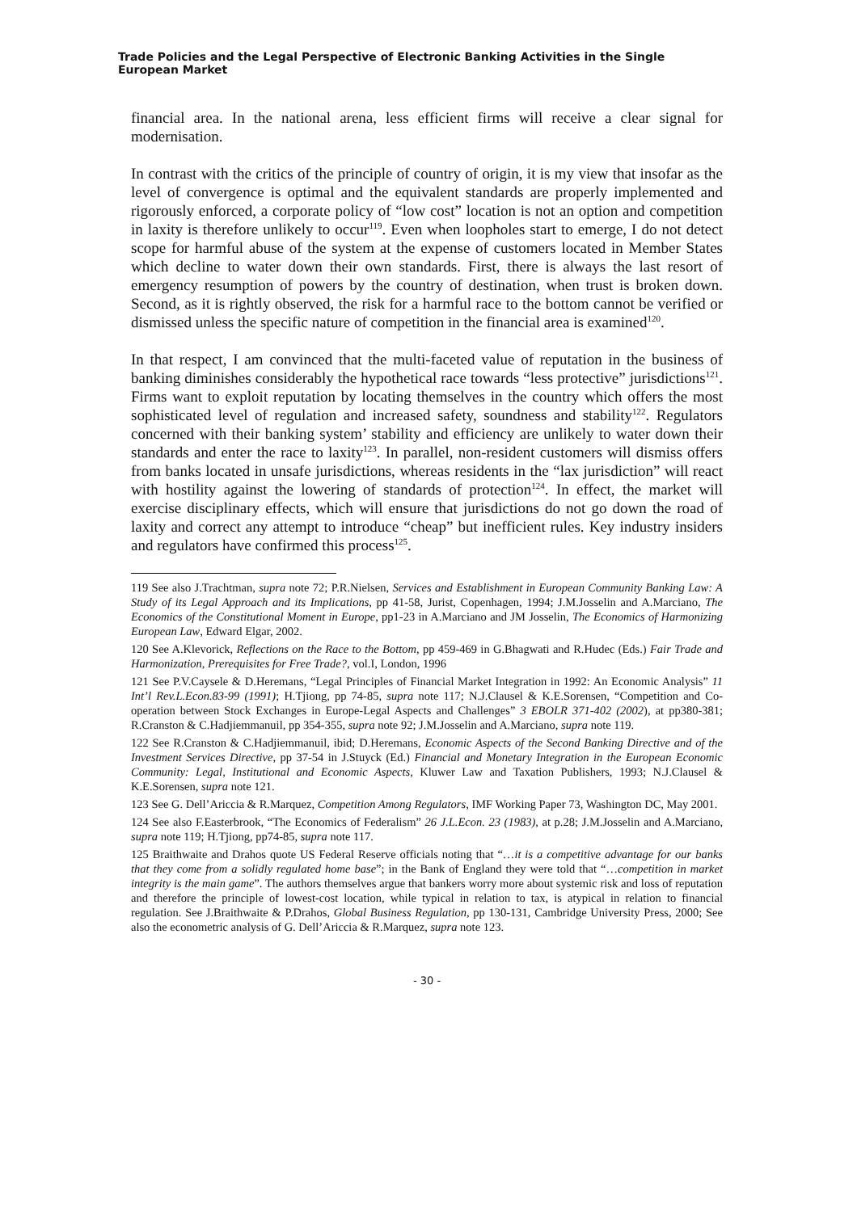Trade Policies and the Legal Perspective of Electronic Banking Activities in the Single European Market
financial area. In the national arena, less efficient firms will receive a clear signal for modernisation.
In contrast with the critics of the principle of country of origin, it is my view that insofar as the level of convergence is optimal and the equivalent standards are properly implemented and rigorously enforced, a corporate policy of “low cost” location is not an option and competition in laxity is therefore unlikely to occur<sup>119</sup>. Even when loopholes start to emerge, I do not detect scope for harmful abuse of the system at the expense of customers located in Member States which decline to water down their own standards. First, there is always the last resort of emergency resumption of powers by the country of destination, when trust is broken down. Second, as it is rightly observed, the risk for a harmful race to the bottom cannot be verified or dismissed unless the specific nature of competition in the financial area is examined<sup>120</sup>.
In that respect, I am convinced that the multi-faceted value of reputation in the business of banking diminishes considerably the hypothetical race towards “less protective” jurisdictions<sup>121</sup>. Firms want to exploit reputation by locating themselves in the country which offers the most sophisticated level of regulation and increased safety, soundness and stability<sup>122</sup>. Regulators concerned with their banking system’ stability and efficiency are unlikely to water down their standards and enter the race to laxity<sup>123</sup>. In parallel, non-resident customers will dismiss offers from banks located in unsafe jurisdictions, whereas residents in the “lax jurisdiction” will react with hostility against the lowering of standards of protection<sup>124</sup>. In effect, the market will exercise disciplinary effects, which will ensure that jurisdictions do not go down the road of laxity and correct any attempt to introduce “cheap” but inefficient rules. Key industry insiders and regulators have confirmed this process<sup>125</sup>.
119 See also J.Trachtman, supra note 72; P.R.Nielsen, Services and Establishment in European Community Banking Law: A Study of its Legal Approach and its Implications, pp 41-58, Jurist, Copenhagen, 1994; J.M.Josselin and A.Marciano, The Economics of the Constitutional Moment in Europe, pp1-23 in A.Marciano and JM Josselin, The Economics of Harmonizing European Law, Edward Elgar, 2002.
120 See A.Klevorick, Reflections on the Race to the Bottom, pp 459-469 in G.Bhagwati and R.Hudec (Eds.) Fair Trade and Harmonization, Prerequisites for Free Trade?, vol.I, London, 1996
121 See P.V.Caysele & D.Heremans, “Legal Principles of Financial Market Integration in 1992: An Economic Analysis” 11 Int’l Rev.L.Econ.83-99 (1991); H.Tjiong, pp 74-85, supra note 117; N.J.Clausel & K.E.Sorensen, “Competition and Co-operation between Stock Exchanges in Europe-Legal Aspects and Challenges” 3 EBOLR 371-402 (2002), at pp380-381; R.Cranston & C.Hadjiemmanuil, pp 354-355, supra note 92; J.M.Josselin and A.Marciano, supra note 119.
122 See R.Cranston & C.Hadjiemmanuil, ibid; D.Heremans, Economic Aspects of the Second Banking Directive and of the Investment Services Directive, pp 37-54 in J.Stuyck (Ed.) Financial and Monetary Integration in the European Economic Community: Legal, Institutional and Economic Aspects, Kluwer Law and Taxation Publishers, 1993; N.J.Clausel & K.E.Sorensen, supra note 121.
123 See G. Dell’Ariccia & R.Marquez, Competition Among Regulators, IMF Working Paper 73, Washington DC, May 2001.
124 See also F.Easterbrook, “The Economics of Federalism” 26 J.L.Econ. 23 (1983), at p.28; J.M.Josselin and A.Marciano, supra note 119; H.Tjiong, pp74-85, supra note 117.
125 Braithwaite and Drahos quote US Federal Reserve officials noting that “…it is a competitive advantage for our banks that they come from a solidly regulated home base”; in the Bank of England they were told that “…competition in market integrity is the main game”. The authors themselves argue that bankers worry more about systemic risk and loss of reputation and therefore the principle of lowest-cost location, while typical in relation to tax, is atypical in relation to financial regulation. See J.Braithwaite & P.Drahos, Global Business Regulation, pp 130-131, Cambridge University Press, 2000; See also the econometric analysis of G. Dell’Ariccia & R.Marquez, supra note 123.
- 30 -